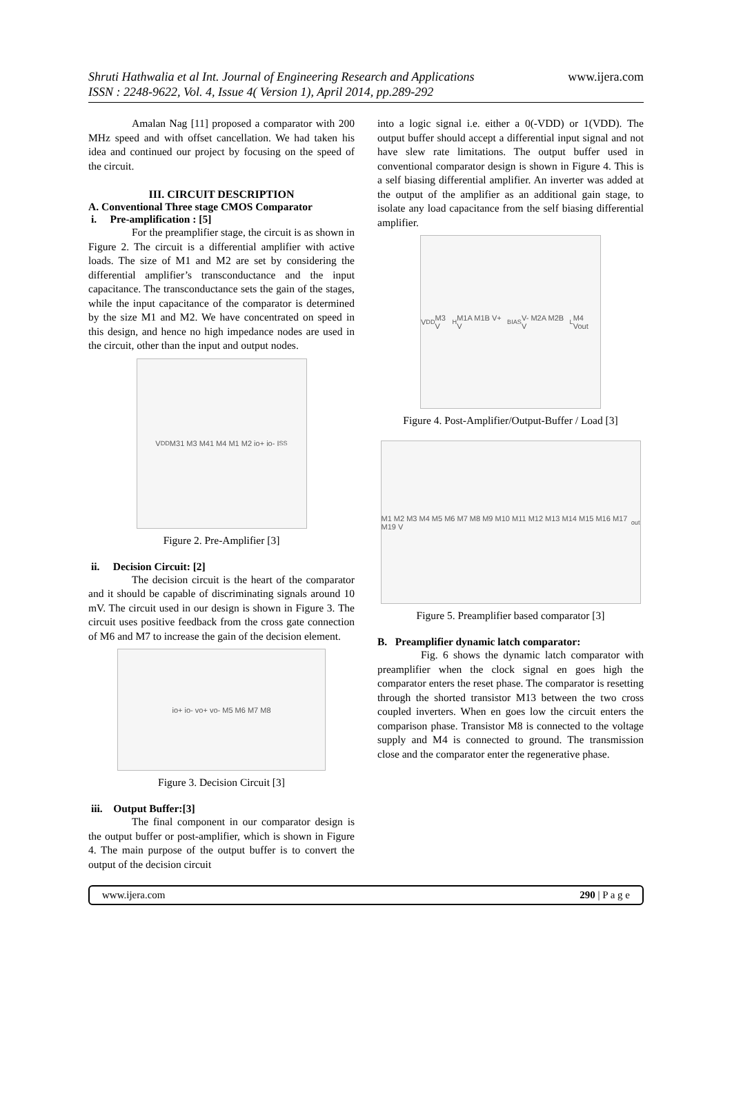Shruti Hathwalia et al Int. Journal of Engineering Research and Applications
ISSN : 2248-9622, Vol. 4, Issue 4( Version 1), April 2014, pp.289-292
www.ijera.com
Amalan Nag [11] proposed a comparator with 200 MHz speed and with offset cancellation. We had taken his idea and continued our project by focusing on the speed of the circuit.
III. CIRCUIT DESCRIPTION
A. Conventional Three stage CMOS Comparator
i. Pre-amplification : [5]
For the preamplifier stage, the circuit is as shown in Figure 2. The circuit is a differential amplifier with active loads. The size of M1 and M2 are set by considering the differential amplifier’s transconductance and the input capacitance. The transconductance sets the gain of the stages, while the input capacitance of the comparator is determined by the size M1 and M2. We have concentrated on speed in this design, and hence no high impedance nodes are used in the circuit, other than the input and output nodes.
V<sub>DD</sub> M31 M3 M41 M4 M1 M2 io+ io- I<sub>SS</sub>
Figure 2. Pre-Amplifier [3]
ii. Decision Circuit: [2]
The decision circuit is the heart of the comparator and it should be capable of discriminating signals around 10 mV. The circuit used in our design is shown in Figure 3. The circuit uses positive feedback from the cross gate connection of M6 and M7 to increase the gain of the decision element.
io+ io- vo+ vo- M5 M6 M7 M8
Figure 3. Decision Circuit [3]
iii. Output Buffer:[3]
The final component in our comparator design is the output buffer or post-amplifier, which is shown in Figure 4. The main purpose of the output buffer is to convert the output of the decision circuit
into a logic signal i.e. either a 0(-VDD) or 1(VDD). The output buffer should accept a differential input signal and not have slew rate limitations. The output buffer used in conventional comparator design is shown in Figure 4. This is a self biasing differential amplifier. An inverter was added at the output of the amplifier as an additional gain stage, to isolate any load capacitance from the self biasing differential amplifier.
V<sub>DD</sub> M3 V<sub>H</sub> M1A M1B V+ V<sub>BIAS</sub> V- M2A M2B V<sub>L</sub> M4 Vout
Figure 4. Post-Amplifier/Output-Buffer / Load [3]
M1 M2 M3 M4 M5 M6 M7 M8 M9 M10 M11 M12 M13 M14 M15 M16 M17 M19 V<sub>out</sub>
Figure 5. Preamplifier based comparator [3]
B. Preamplifier dynamic latch comparator:
Fig. 6 shows the dynamic latch comparator with preamplifier when the clock signal en goes high the comparator enters the reset phase. The comparator is resetting through the shorted transistor M13 between the two cross coupled inverters. When en goes low the circuit enters the comparison phase. Transistor M8 is connected to the voltage supply and M4 is connected to ground. The transmission close and the comparator enter the regenerative phase.
www.ijera.com 290 | P a g e